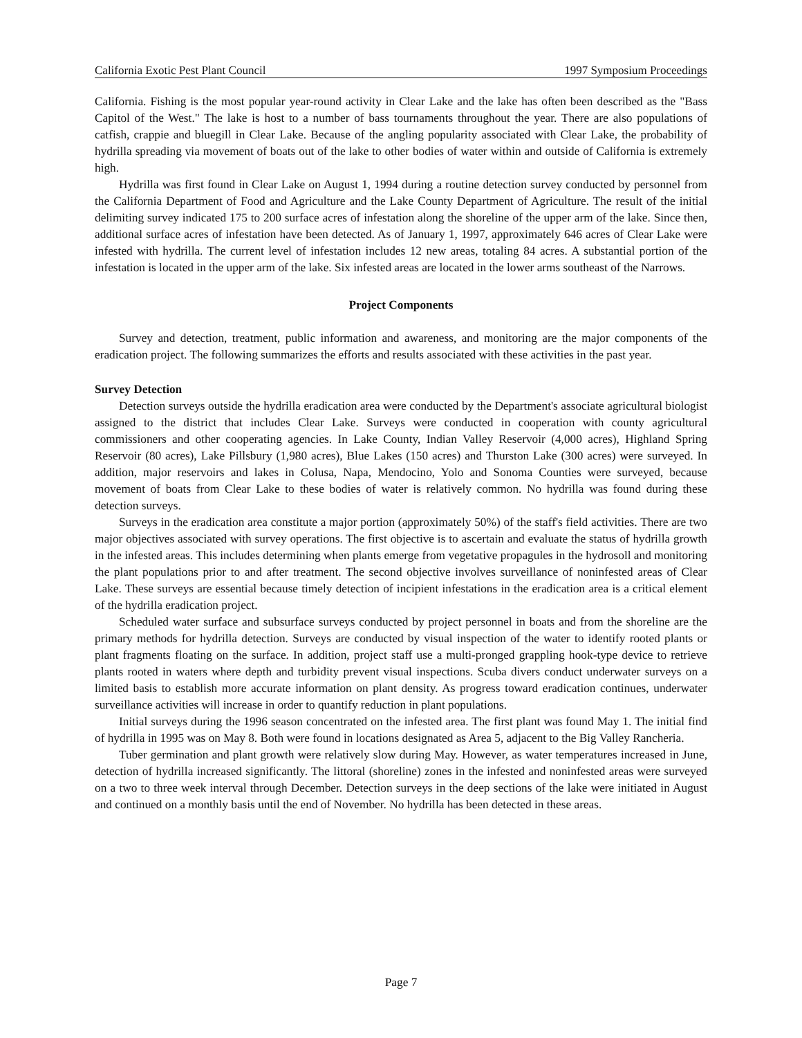California Exotic Pest Plant Council 1997 Symposium Proceedings
California. Fishing is the most popular year-round activity in Clear Lake and the lake has often been described as the "Bass Capitol of the West." The lake is host to a number of bass tournaments throughout the year. There are also populations of catfish, crappie and bluegill in Clear Lake. Because of the angling popularity associated with Clear Lake, the probability of hydrilla spreading via movement of boats out of the lake to other bodies of water within and outside of California is extremely high.
Hydrilla was first found in Clear Lake on August 1, 1994 during a routine detection survey conducted by personnel from the California Department of Food and Agriculture and the Lake County Department of Agriculture. The result of the initial delimiting survey indicated 175 to 200 surface acres of infestation along the shoreline of the upper arm of the lake. Since then, additional surface acres of infestation have been detected. As of January 1, 1997, approximately 646 acres of Clear Lake were infested with hydrilla. The current level of infestation includes 12 new areas, totaling 84 acres. A substantial portion of the infestation is located in the upper arm of the lake. Six infested areas are located in the lower arms southeast of the Narrows.
Project Components
Survey and detection, treatment, public information and awareness, and monitoring are the major components of the eradication project. The following summarizes the efforts and results associated with these activities in the past year.
Survey Detection
Detection surveys outside the hydrilla eradication area were conducted by the Department's associate agricultural biologist assigned to the district that includes Clear Lake. Surveys were conducted in cooperation with county agricultural commissioners and other cooperating agencies. In Lake County, Indian Valley Reservoir (4,000 acres), Highland Spring Reservoir (80 acres), Lake Pillsbury (1,980 acres), Blue Lakes (150 acres) and Thurston Lake (300 acres) were surveyed. In addition, major reservoirs and lakes in Colusa, Napa, Mendocino, Yolo and Sonoma Counties were surveyed, because movement of boats from Clear Lake to these bodies of water is relatively common. No hydrilla was found during these detection surveys.
Surveys in the eradication area constitute a major portion (approximately 50%) of the staff's field activities. There are two major objectives associated with survey operations. The first objective is to ascertain and evaluate the status of hydrilla growth in the infested areas. This includes determining when plants emerge from vegetative propagules in the hydrosoll and monitoring the plant populations prior to and after treatment. The second objective involves surveillance of noninfested areas of Clear Lake. These surveys are essential because timely detection of incipient infestations in the eradication area is a critical element of the hydrilla eradication project.
Scheduled water surface and subsurface surveys conducted by project personnel in boats and from the shoreline are the primary methods for hydrilla detection. Surveys are conducted by visual inspection of the water to identify rooted plants or plant fragments floating on the surface. In addition, project staff use a multi-pronged grappling hook-type device to retrieve plants rooted in waters where depth and turbidity prevent visual inspections. Scuba divers conduct underwater surveys on a limited basis to establish more accurate information on plant density. As progress toward eradication continues, underwater surveillance activities will increase in order to quantify reduction in plant populations.
Initial surveys during the 1996 season concentrated on the infested area. The first plant was found May 1. The initial find of hydrilla in 1995 was on May 8. Both were found in locations designated as Area 5, adjacent to the Big Valley Rancheria.
Tuber germination and plant growth were relatively slow during May. However, as water temperatures increased in June, detection of hydrilla increased significantly. The littoral (shoreline) zones in the infested and noninfested areas were surveyed on a two to three week interval through December. Detection surveys in the deep sections of the lake were initiated in August and continued on a monthly basis until the end of November. No hydrilla has been detected in these areas.
Page 7